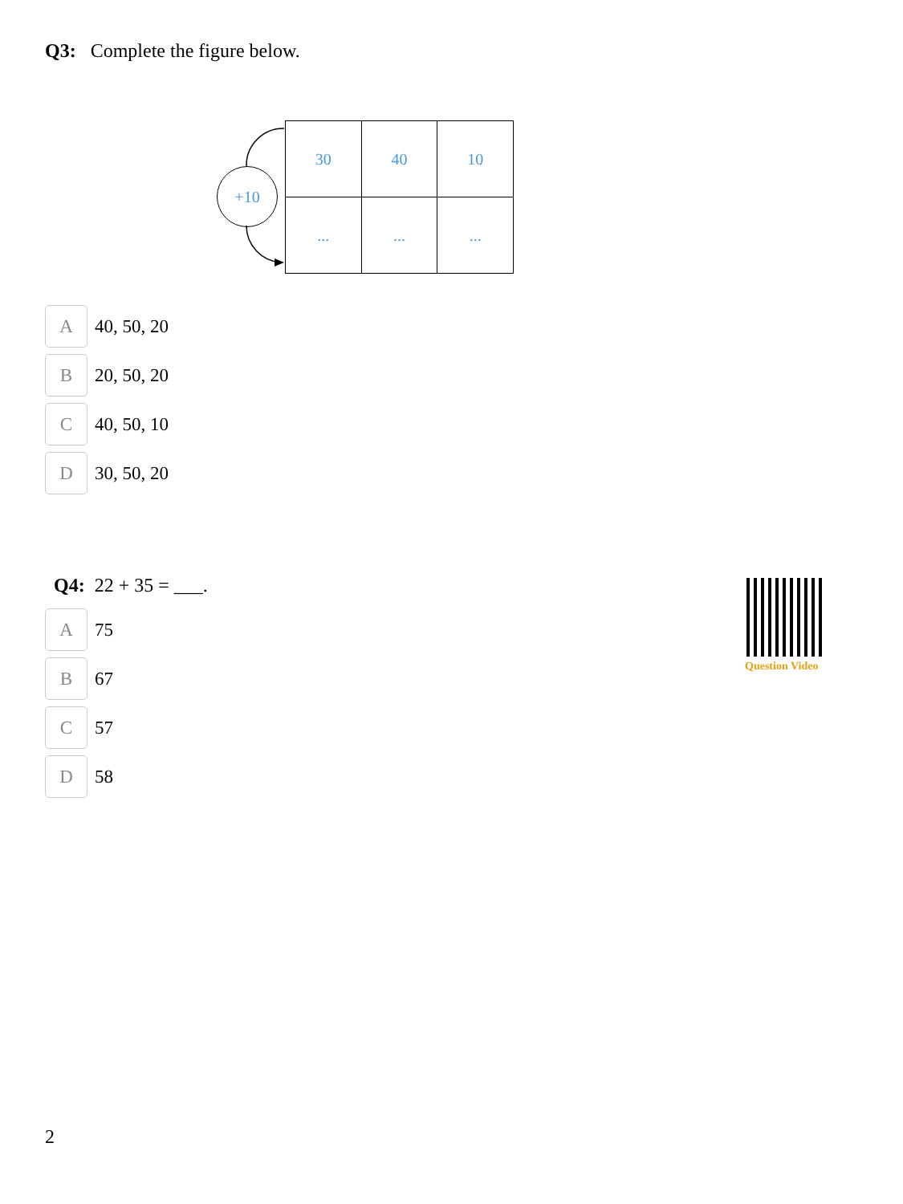Q3: Complete the figure below.
+10
| 30 | 40 | 10 |
| ... | ... | ... |
A 40, 50, 20
B 20, 50, 20
C 40, 50, 10
D 30, 50, 20
Q4: 22 + 35 = ___.
A 75
B 67
C 57
D 58
Question Video
2